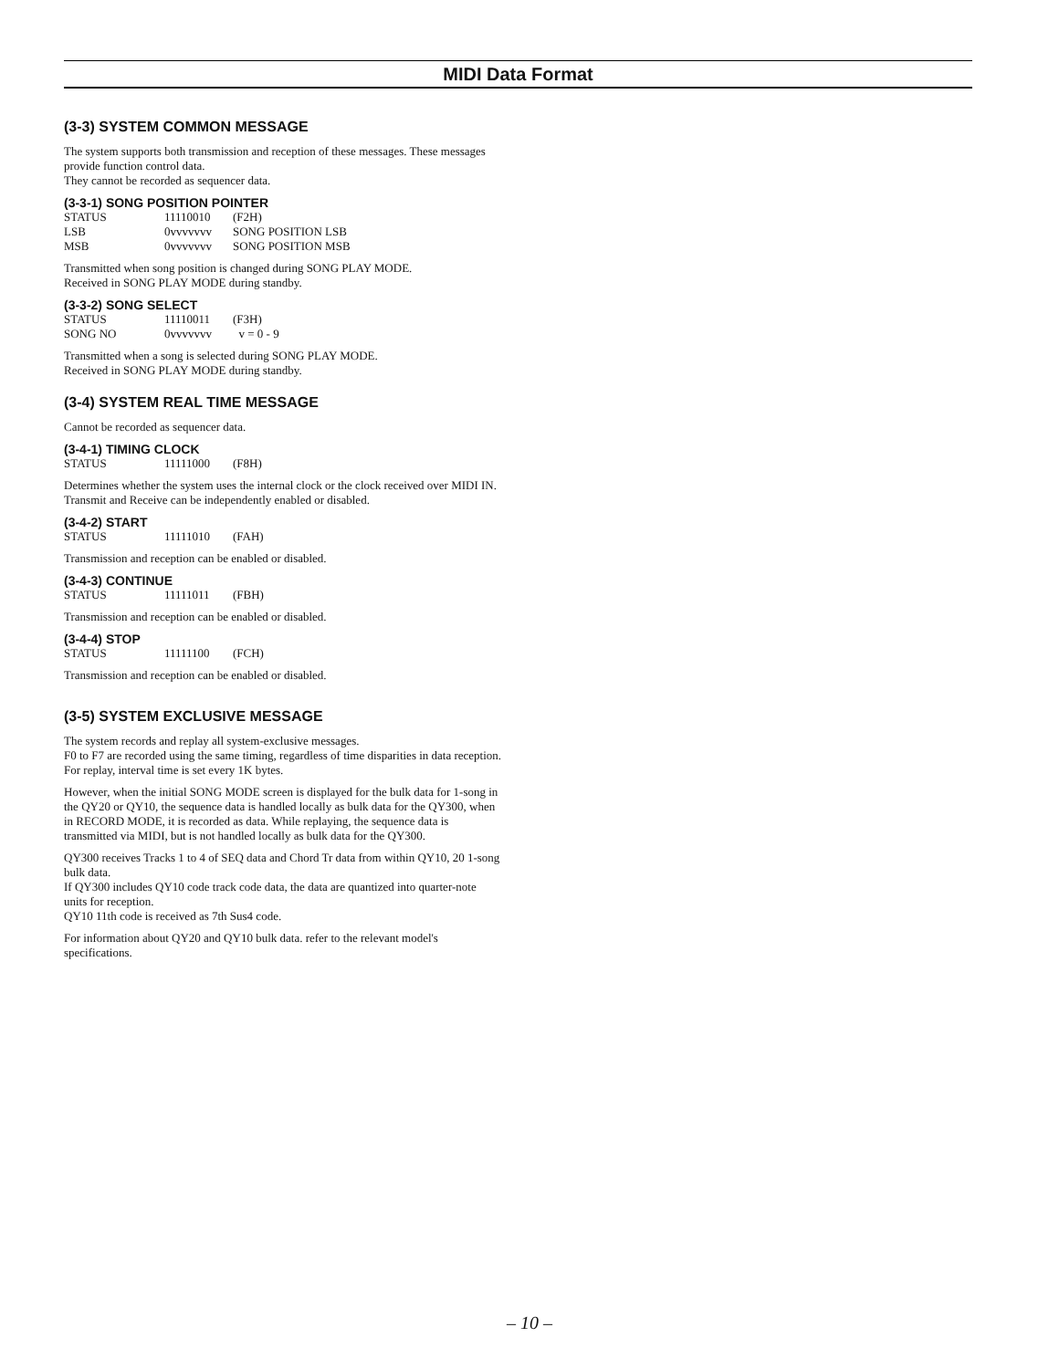MIDI Data Format
(3-3) SYSTEM COMMON MESSAGE
The system supports both transmission and reception of these messages. These messages provide function control data.
They cannot be recorded as sequencer data.
(3-3-1) SONG POSITION POINTER
| STATUS | 11110010 | (F2H) |
| LSB | 0vvvvvvv | SONG POSITION LSB |
| MSB | 0vvvvvvv | SONG POSITION MSB |
Transmitted when song position is changed during SONG PLAY MODE.
Received in SONG PLAY MODE during standby.
(3-3-2) SONG SELECT
| STATUS | 11110011 | (F3H) |
| SONG NO | 0vvvvvvv | v = 0 - 9 |
Transmitted when a song is selected during SONG PLAY MODE.
Received in SONG PLAY MODE during standby.
(3-4) SYSTEM REAL TIME MESSAGE
Cannot be recorded as sequencer data.
(3-4-1) TIMING CLOCK
| STATUS | 11111000 | (F8H) |
Determines whether the system uses the internal clock or the clock received over MIDI IN.
Transmit and Receive can be independently enabled or disabled.
(3-4-2) START
| STATUS | 11111010 | (FAH) |
Transmission and reception can be enabled or disabled.
(3-4-3) CONTINUE
| STATUS | 11111011 | (FBH) |
Transmission and reception can be enabled or disabled.
(3-4-4) STOP
| STATUS | 11111100 | (FCH) |
Transmission and reception can be enabled or disabled.
(3-5) SYSTEM EXCLUSIVE MESSAGE
The system records and replay all system-exclusive messages.
F0 to F7 are recorded using the same timing, regardless of time disparities in data reception. For replay, interval time is set every 1K bytes.
However, when the initial SONG MODE screen is displayed for the bulk data for 1-song in the QY20 or QY10, the sequence data is handled locally as bulk data for the QY300, when in RECORD MODE, it is recorded as data. While replaying, the sequence data is transmitted via MIDI, but is not handled locally as bulk data for the QY300.
QY300 receives Tracks 1 to 4 of SEQ data and Chord Tr data from within QY10, 20 1-song bulk data.
If QY300 includes QY10 code track code data, the data are quantized into quarter-note units for reception.
QY10 11th code is received as 7th Sus4 code.
For information about QY20 and QY10 bulk data. refer to the relevant model's specifications.
– 10 –